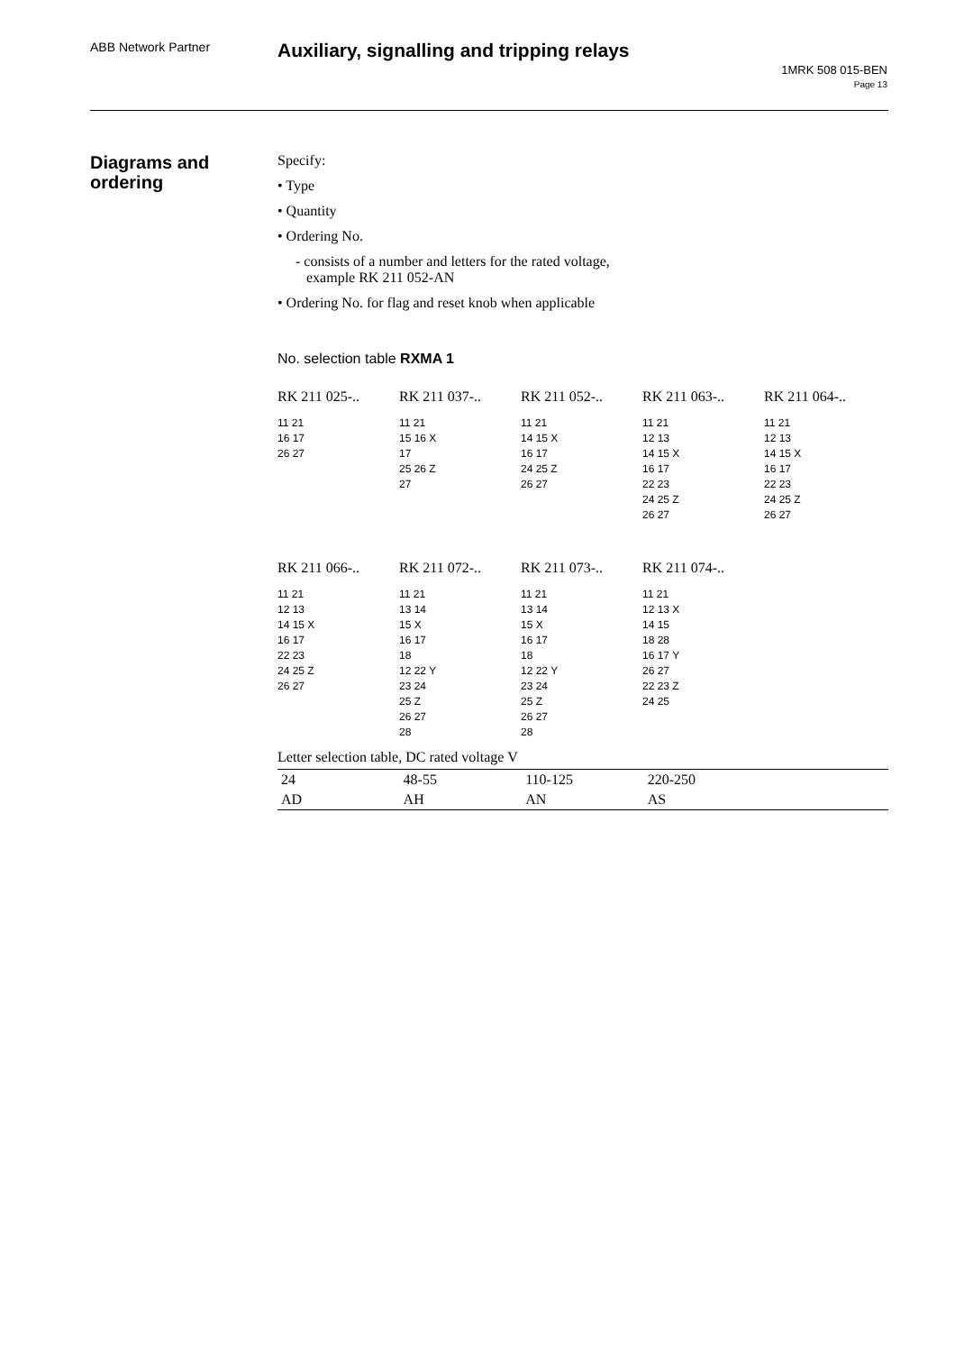ABB Network Partner
Auxiliary, signalling and tripping relays
1MRK 508 015-BEN
Page 13
Diagrams and ordering
Specify:
• Type
• Quantity
• Ordering No.
- consists of a number and letters for the rated voltage,
example RK 211 052-AN
• Ordering No. for flag and reset knob when applicable
No. selection table RXMA 1
RK 211 025-..
11 21
16 17
26 27
RK 211 037-..
11 21
15 16 X
17
25 26 Z
27
RK 211 052-..
11 21
14 15 X
16 17
24 25 Z
26 27
RK 211 063-..
11 21
12 13
14 15 X
16 17
22 23
24 25 Z
26 27
RK 211 064-..
11 21
12 13
14 15 X
16 17
22 23
24 25 Z
26 27
RK 211 066-..
11 21
12 13
14 15 X
16 17
22 23
24 25 Z
26 27
RK 211 072-..
11 21
13 14
15 X
16 17
18
12 22 Y
23 24
25 Z
26 27
28
RK 211 073-..
11 21
13 14
15 X
16 17
18
12 22 Y
23 24
25 Z
26 27
28
RK 211 074-..
11 21
12 13 X
14 15
18 28
16 17 Y
26 27
22 23 Z
24 25
Letter selection table, DC rated voltage V
| 24 | 48-55 | 110-125 | 220-250 | |
| AD | AH | AN | AS | |